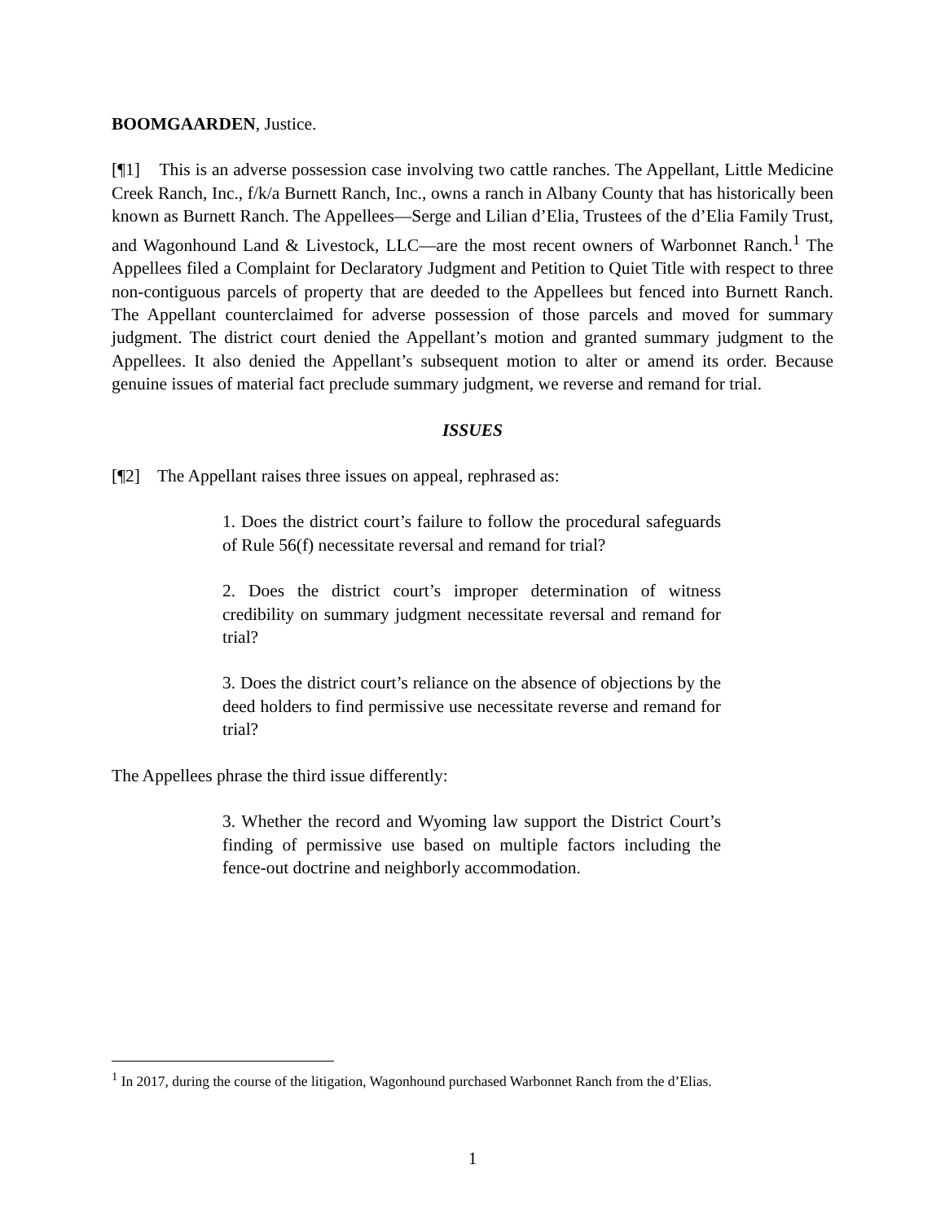BOOMGAARDEN, Justice.
[¶1] This is an adverse possession case involving two cattle ranches. The Appellant, Little Medicine Creek Ranch, Inc., f/k/a Burnett Ranch, Inc., owns a ranch in Albany County that has historically been known as Burnett Ranch. The Appellees—Serge and Lilian d’Elia, Trustees of the d’Elia Family Trust, and Wagonhound Land & Livestock, LLC—are the most recent owners of Warbonnet Ranch.<sup>1</sup> The Appellees filed a Complaint for Declaratory Judgment and Petition to Quiet Title with respect to three non-contiguous parcels of property that are deeded to the Appellees but fenced into Burnett Ranch. The Appellant counterclaimed for adverse possession of those parcels and moved for summary judgment. The district court denied the Appellant’s motion and granted summary judgment to the Appellees. It also denied the Appellant’s subsequent motion to alter or amend its order. Because genuine issues of material fact preclude summary judgment, we reverse and remand for trial.
ISSUES
[¶2] The Appellant raises three issues on appeal, rephrased as:
1. Does the district court’s failure to follow the procedural safeguards of Rule 56(f) necessitate reversal and remand for trial?
2. Does the district court’s improper determination of witness credibility on summary judgment necessitate reversal and remand for trial?
3. Does the district court’s reliance on the absence of objections by the deed holders to find permissive use necessitate reverse and remand for trial?
The Appellees phrase the third issue differently:
3. Whether the record and Wyoming law support the District Court’s finding of permissive use based on multiple factors including the fence-out doctrine and neighborly accommodation.
<sup>1</sup> In 2017, during the course of the litigation, Wagonhound purchased Warbonnet Ranch from the d’Elias.
1